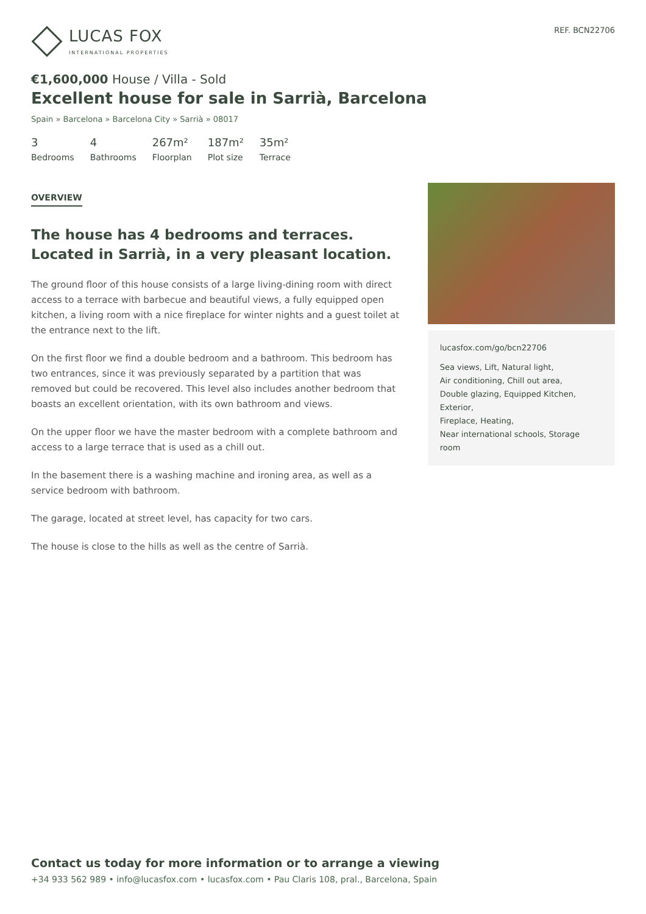LUCAS FOX
INTERNATIONAL PROPERTIES
REF. BCN22706
€1,600,000 House / Villa - Sold
Excellent house for sale in Sarrià, Barcelona
Spain » Barcelona » Barcelona City » Sarrià » 08017
3
Bedrooms
4
Bathrooms
267m²
Floorplan
187m²
Plot size
35m²
Terrace
OVERVIEW
The house has 4 bedrooms and terraces. Located in Sarrià, in a very pleasant location.
The ground floor of this house consists of a large living-dining room with direct access to a terrace with barbecue and beautiful views, a fully equipped open kitchen, a living room with a nice fireplace for winter nights and a guest toilet at the entrance next to the lift.
On the first floor we find a double bedroom and a bathroom. This bedroom has two entrances, since it was previously separated by a partition that was removed but could be recovered. This level also includes another bedroom that boasts an excellent orientation, with its own bathroom and views.
On the upper floor we have the master bedroom with a complete bathroom and access to a large terrace that is used as a chill out.
In the basement there is a washing machine and ironing area, as well as a service bedroom with bathroom.
The garage, located at street level, has capacity for two cars.
The house is close to the hills as well as the centre of Sarrià.
lucasfox.com/go/bcn22706
Sea views, Lift, Natural light,
Air conditioning, Chill out area,
Double glazing, Equipped Kitchen, Exterior,
Fireplace, Heating,
Near international schools, Storage room
Contact us today for more information or to arrange a viewing
+34 933 562 989 • info@lucasfox.com • lucasfox.com • Pau Claris 108, pral., Barcelona, Spain